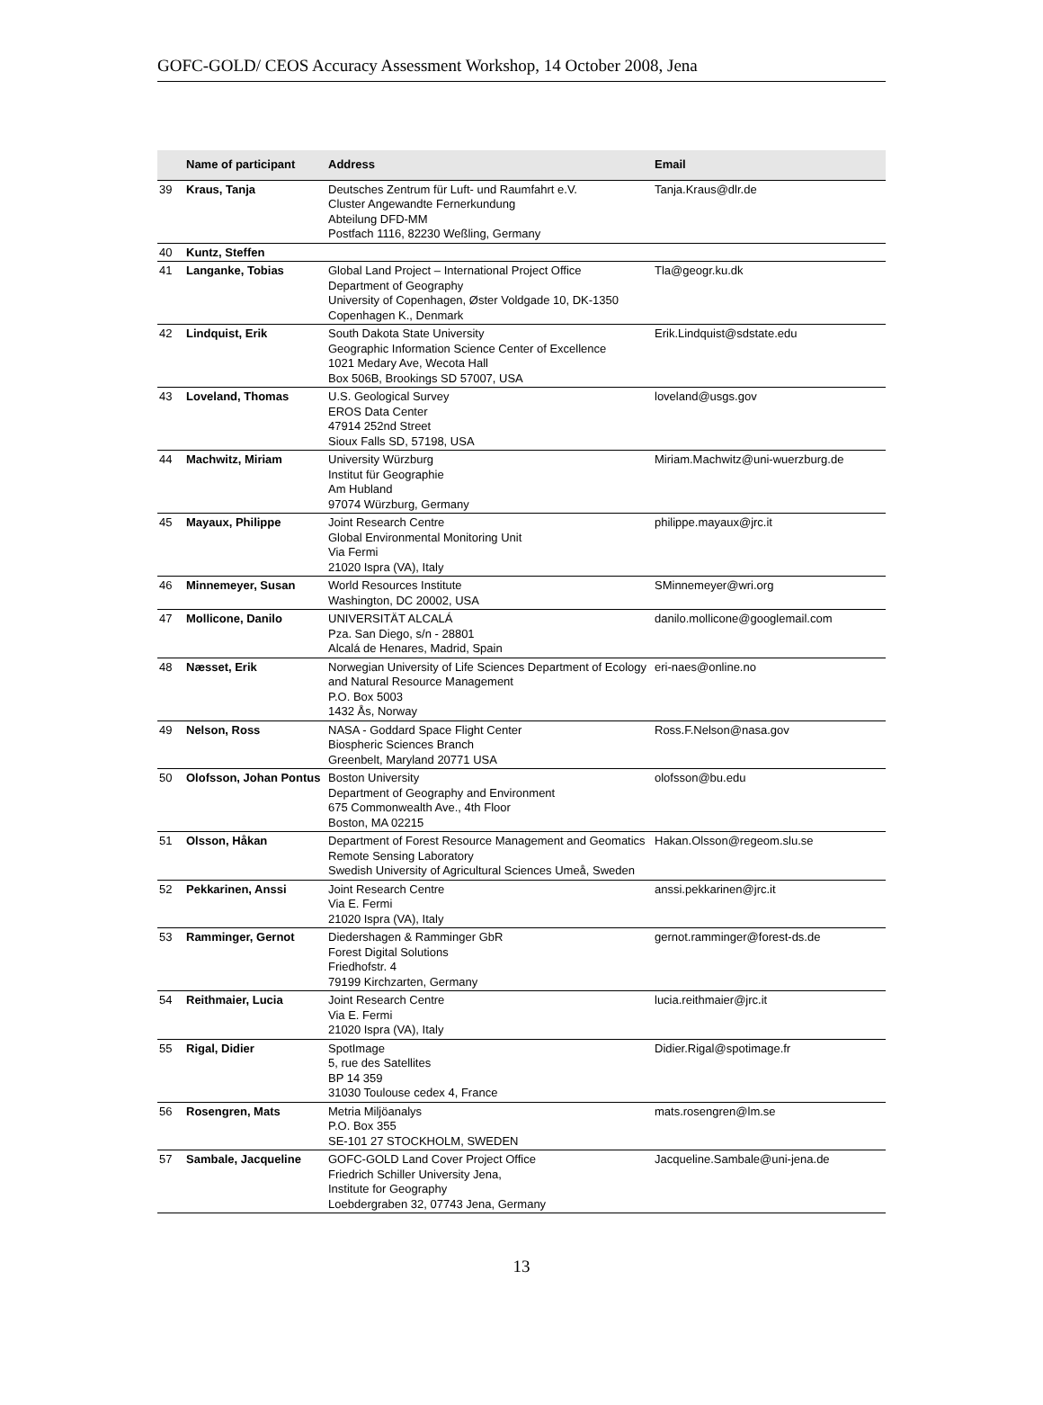GOFC-GOLD/ CEOS Accuracy Assessment Workshop, 14 October 2008, Jena
| | Name of participant | Address | Email |
| --- | --- | --- | --- |
| 39 | Kraus, Tanja | Deutsches Zentrum für Luft- und Raumfahrt e.V. Cluster Angewandte Fernerkundung Abteilung DFD-MM Postfach 1116, 82230 Weßling, Germany | Tanja.Kraus@dlr.de |
| 40 | Kuntz, Steffen | | |
| 41 | Langanke, Tobias | Global Land Project – International Project Office Department of Geography University of Copenhagen, Øster Voldgade 10, DK-1350 Copenhagen K., Denmark | Tla@geogr.ku.dk |
| 42 | Lindquist, Erik | South Dakota State University Geographic Information Science Center of Excellence 1021 Medary Ave, Wecota Hall Box 506B, Brookings SD 57007, USA | Erik.Lindquist@sdstate.edu |
| 43 | Loveland, Thomas | U.S. Geological Survey EROS Data Center 47914 252nd Street Sioux Falls SD, 57198, USA | loveland@usgs.gov |
| 44 | Machwitz, Miriam | University Würzburg Institut für Geographie Am Hubland 97074 Würzburg, Germany | Miriam.Machwitz@uni-wuerzburg.de |
| 45 | Mayaux, Philippe | Joint Research Centre Global Environmental Monitoring Unit Via Fermi 21020 Ispra (VA), Italy | philippe.mayaux@jrc.it |
| 46 | Minnemeyer, Susan | World Resources Institute Washington, DC 20002, USA | SMinnemeyer@wri.org |
| 47 | Mollicone, Danilo | UNIVERSITÄT ALCALÁ Pza. San Diego, s/n - 28801 Alcalá de Henares, Madrid, Spain | danilo.mollicone@googlemail.com |
| 48 | Næsset, Erik | Norwegian University of Life Sciences Department of Ecology and Natural Resource Management P.O. Box 5003 1432 Ås, Norway | eri-naes@online.no |
| 49 | Nelson, Ross | NASA - Goddard Space Flight Center Biospheric Sciences Branch Greenbelt, Maryland 20771 USA | Ross.F.Nelson@nasa.gov |
| 50 | Olofsson, Johan Pontus | Boston University Department of Geography and Environment 675 Commonwealth Ave., 4th Floor Boston, MA 02215 | olofsson@bu.edu |
| 51 | Olsson, Håkan | Department of Forest Resource Management and Geomatics Remote Sensing Laboratory Swedish University of Agricultural Sciences Umeå, Sweden | Hakan.Olsson@regeom.slu.se |
| 52 | Pekkarinen, Anssi | Joint Research Centre Via E. Fermi 21020 Ispra (VA), Italy | anssi.pekkarinen@jrc.it |
| 53 | Ramminger, Gernot | Diedershagen & Ramminger GbR Forest Digital Solutions Friedhofstr. 4 79199 Kirchzarten, Germany | gernot.ramminger@forest-ds.de |
| 54 | Reithmaier, Lucia | Joint Research Centre Via E. Fermi 21020 Ispra (VA), Italy | lucia.reithmaier@jrc.it |
| 55 | Rigal, Didier | SpotImage 5, rue des Satellites BP 14 359 31030 Toulouse cedex 4, France | Didier.Rigal@spotimage.fr |
| 56 | Rosengren, Mats | Metria Miljöanalys P.O. Box 355 SE-101 27 STOCKHOLM, SWEDEN | mats.rosengren@lm.se |
| 57 | Sambale, Jacqueline | GOFC-GOLD Land Cover Project Office Friedrich Schiller University Jena, Institute for Geography Loebdergraben 32, 07743 Jena, Germany | Jacqueline.Sambale@uni-jena.de |
13